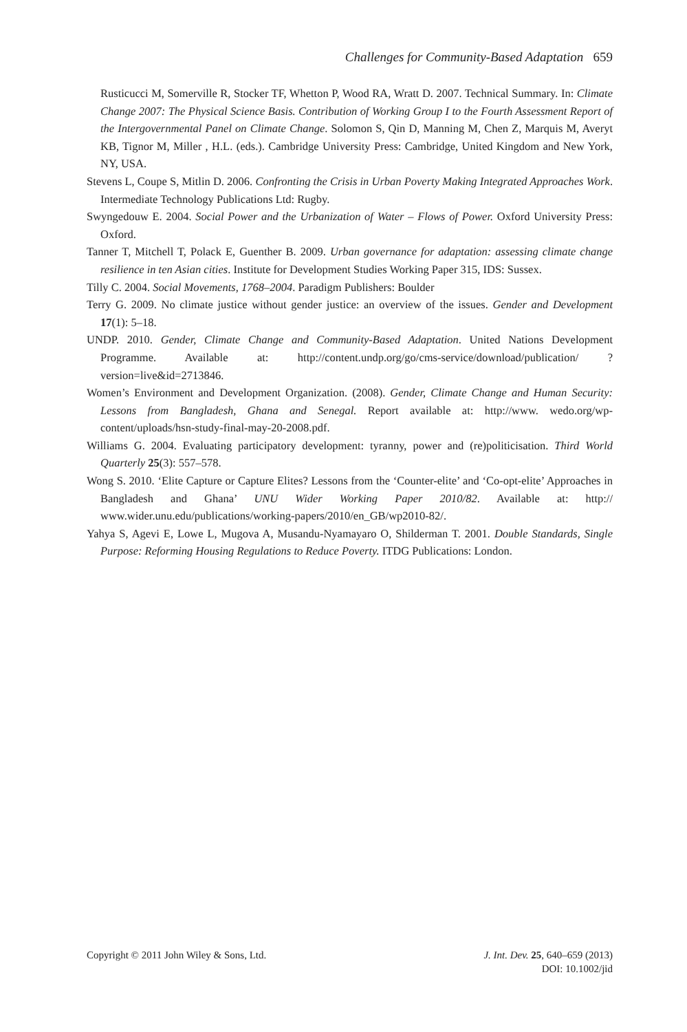Challenges for Community-Based Adaptation 659
Rusticucci M, Somerville R, Stocker TF, Whetton P, Wood RA, Wratt D. 2007. Technical Summary. In: Climate Change 2007: The Physical Science Basis. Contribution of Working Group I to the Fourth Assessment Report of the Intergovernmental Panel on Climate Change. Solomon S, Qin D, Manning M, Chen Z, Marquis M, Averyt KB, Tignor M, Miller , H.L. (eds.). Cambridge University Press: Cambridge, United Kingdom and New York, NY, USA.
Stevens L, Coupe S, Mitlin D. 2006. Confronting the Crisis in Urban Poverty Making Integrated Approaches Work. Intermediate Technology Publications Ltd: Rugby.
Swyngedouw E. 2004. Social Power and the Urbanization of Water – Flows of Power. Oxford University Press: Oxford.
Tanner T, Mitchell T, Polack E, Guenther B. 2009. Urban governance for adaptation: assessing climate change resilience in ten Asian cities. Institute for Development Studies Working Paper 315, IDS: Sussex.
Tilly C. 2004. Social Movements, 1768–2004. Paradigm Publishers: Boulder
Terry G. 2009. No climate justice without gender justice: an overview of the issues. Gender and Development 17(1): 5–18.
UNDP. 2010. Gender, Climate Change and Community-Based Adaptation. United Nations Development Programme. Available at: http://content.undp.org/go/cms-service/download/publication/ ?version=live&id=2713846.
Women’s Environment and Development Organization. (2008). Gender, Climate Change and Human Security: Lessons from Bangladesh, Ghana and Senegal. Report available at: http://www. wedo.org/wp-content/uploads/hsn-study-final-may-20-2008.pdf.
Williams G. 2004. Evaluating participatory development: tyranny, power and (re)politicisation. Third World Quarterly 25(3): 557–578.
Wong S. 2010. ‘Elite Capture or Capture Elites? Lessons from the ‘Counter-elite’ and ‘Co-opt-elite’ Approaches in Bangladesh and Ghana’ UNU Wider Working Paper 2010/82. Available at: http:// www.wider.unu.edu/publications/working-papers/2010/en_GB/wp2010-82/.
Yahya S, Agevi E, Lowe L, Mugova A, Musandu-Nyamayaro O, Shilderman T. 2001. Double Standards, Single Purpose: Reforming Housing Regulations to Reduce Poverty. ITDG Publications: London.
Copyright © 2011 John Wiley & Sons, Ltd.
J. Int. Dev. 25, 640–659 (2013)
DOI: 10.1002/jid